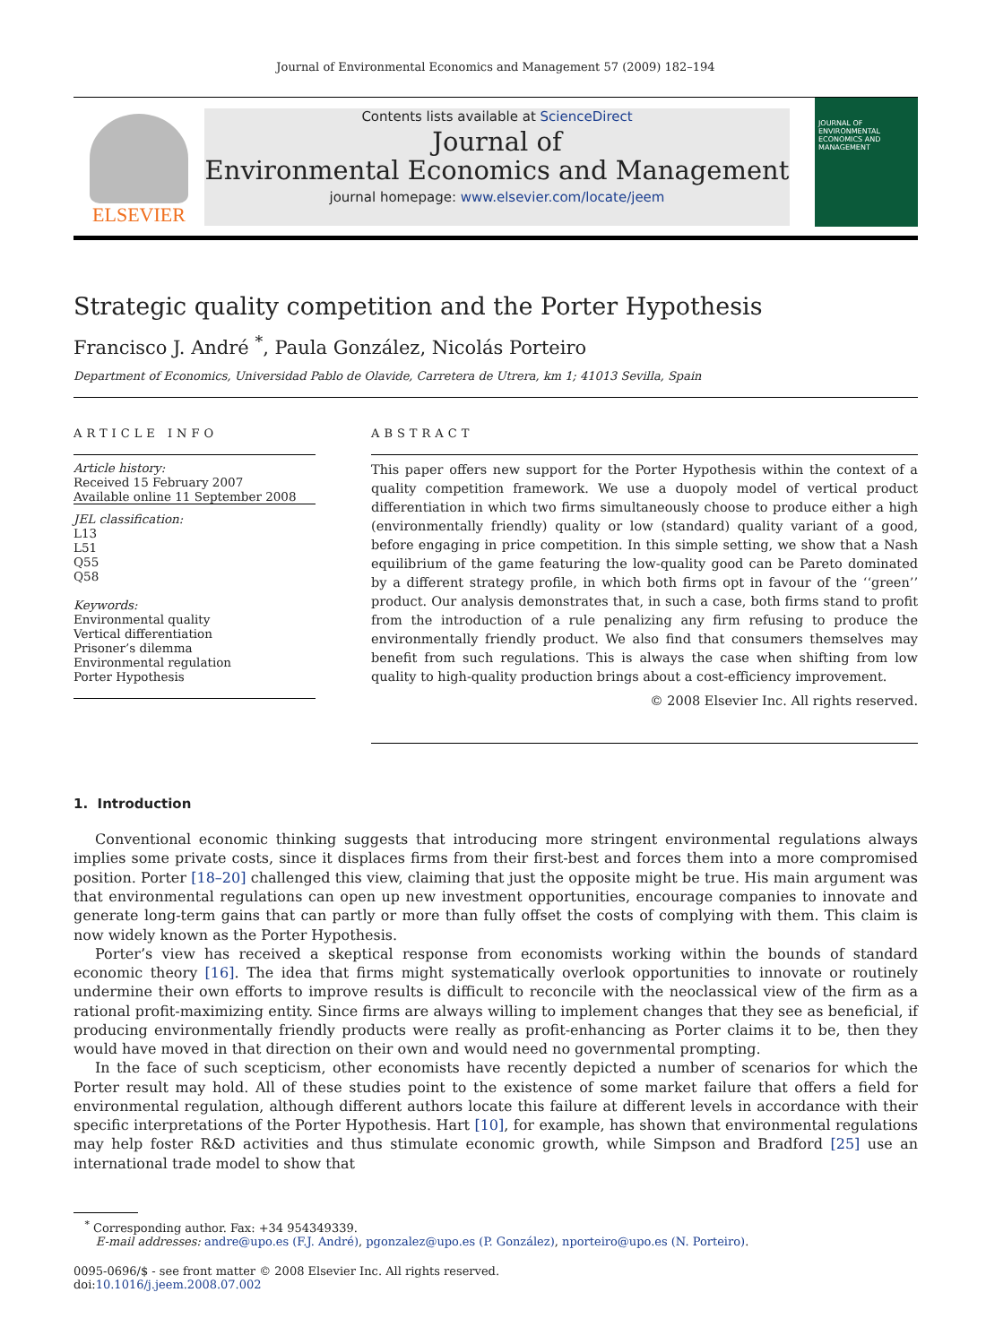Journal of Environmental Economics and Management 57 (2009) 182–194
ELSEVIER
Contents lists available at ScienceDirect
Journal of
Environmental Economics and Management
journal homepage: www.elsevier.com/locate/jeem
JOURNAL OF ENVIRONMENTAL ECONOMICS AND MANAGEMENT
Strategic quality competition and the Porter Hypothesis
Francisco J. André <sup>*</sup>, Paula González, Nicolás Porteiro
Department of Economics, Universidad Pablo de Olavide, Carretera de Utrera, km 1; 41013 Sevilla, Spain
ARTICLE INFO
Article history:
Received 15 February 2007
Available online 11 September 2008
JEL classification:
L13
L51
Q55
Q58
Keywords:
Environmental quality
Vertical differentiation
Prisoner’s dilemma
Environmental regulation
Porter Hypothesis
ABSTRACT
This paper offers new support for the Porter Hypothesis within the context of a quality competition framework. We use a duopoly model of vertical product differentiation in which two firms simultaneously choose to produce either a high (environmentally friendly) quality or low (standard) quality variant of a good, before engaging in price competition. In this simple setting, we show that a Nash equilibrium of the game featuring the low-quality good can be Pareto dominated by a different strategy profile, in which both firms opt in favour of the ‘‘green’’ product. Our analysis demonstrates that, in such a case, both firms stand to profit from the introduction of a rule penalizing any firm refusing to produce the environmentally friendly product. We also find that consumers themselves may benefit from such regulations. This is always the case when shifting from low quality to high-quality production brings about a cost-efficiency improvement.
© 2008 Elsevier Inc. All rights reserved.
1. Introduction
Conventional economic thinking suggests that introducing more stringent environmental regulations always implies some private costs, since it displaces firms from their first-best and forces them into a more compromised position. Porter [18–20] challenged this view, claiming that just the opposite might be true. His main argument was that environmental regulations can open up new investment opportunities, encourage companies to innovate and generate long-term gains that can partly or more than fully offset the costs of complying with them. This claim is now widely known as the Porter Hypothesis.
Porter’s view has received a skeptical response from economists working within the bounds of standard economic theory [16]. The idea that firms might systematically overlook opportunities to innovate or routinely undermine their own efforts to improve results is difficult to reconcile with the neoclassical view of the firm as a rational profit-maximizing entity. Since firms are always willing to implement changes that they see as beneficial, if producing environmentally friendly products were really as profit-enhancing as Porter claims it to be, then they would have moved in that direction on their own and would need no governmental prompting.
In the face of such scepticism, other economists have recently depicted a number of scenarios for which the Porter result may hold. All of these studies point to the existence of some market failure that offers a field for environmental regulation, although different authors locate this failure at different levels in accordance with their specific interpretations of the Porter Hypothesis. Hart [10], for example, has shown that environmental regulations may help foster R&D activities and thus stimulate economic growth, while Simpson and Bradford [25] use an international trade model to show that
<sup>*</sup> Corresponding author. Fax: +34 954349339.
E-mail addresses: andre@upo.es (F.J. André), pgonzalez@upo.es (P. González), nporteiro@upo.es (N. Porteiro).
0095-0696/$ - see front matter © 2008 Elsevier Inc. All rights reserved.
doi:10.1016/j.jeem.2008.07.002